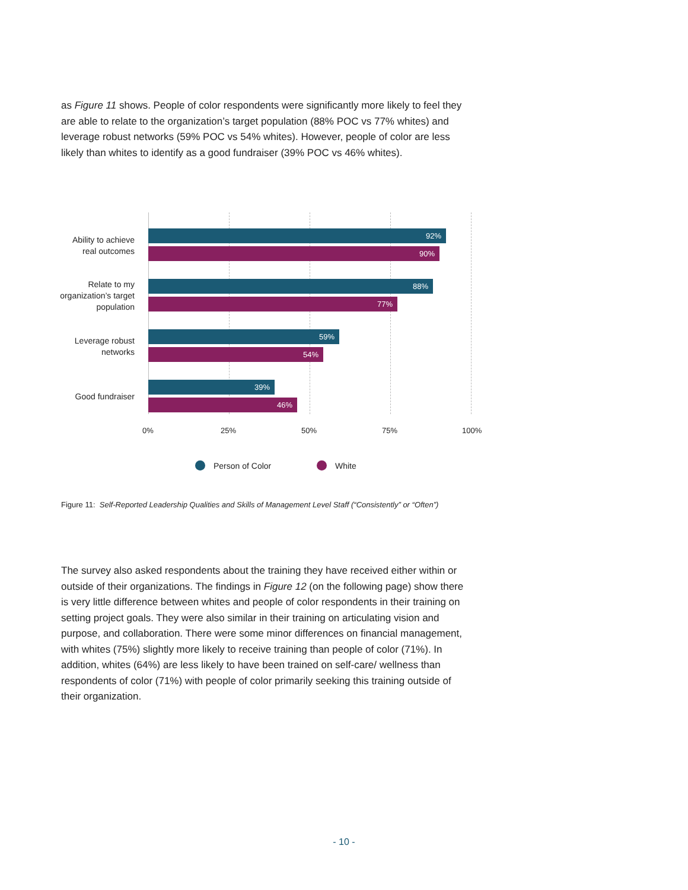as Figure 11 shows. People of color respondents were significantly more likely to feel they are able to relate to the organization’s target population (88% POC vs 77% whites) and leverage robust networks (59% POC vs 54% whites). However, people of color are less likely than whites to identify as a good fundraiser (39% POC vs 46% whites).
Ability to achieve real outcomes
92%
90%
Relate to my organization’s target population
88%
77%
Leverage robust networks
59%
54%
Good fundraiser
39%
46%
0% 25% 50% 75% 100%
Person of Color White
Figure 11: Self-Reported Leadership Qualities and Skills of Management Level Staff (“Consistently” or “Often”)
The survey also asked respondents about the training they have received either within or outside of their organizations. The findings in Figure 12 (on the following page) show there is very little difference between whites and people of color respondents in their training on setting project goals. They were also similar in their training on articulating vision and purpose, and collaboration. There were some minor differences on financial management, with whites (75%) slightly more likely to receive training than people of color (71%). In addition, whites (64%) are less likely to have been trained on self-care/ wellness than respondents of color (71%) with people of color primarily seeking this training outside of their organization.
- 10 -